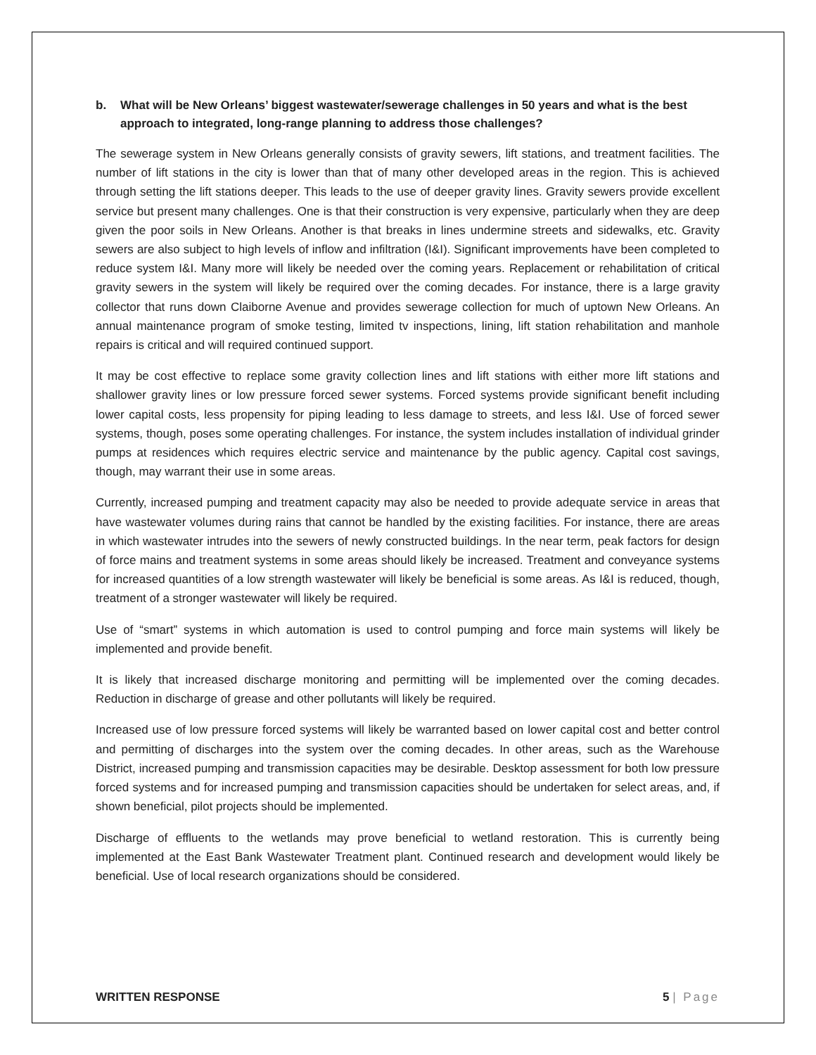b. What will be New Orleans’ biggest wastewater/sewerage challenges in 50 years and what is the best approach to integrated, long-range planning to address those challenges?
The sewerage system in New Orleans generally consists of gravity sewers, lift stations, and treatment facilities. The number of lift stations in the city is lower than that of many other developed areas in the region. This is achieved through setting the lift stations deeper. This leads to the use of deeper gravity lines. Gravity sewers provide excellent service but present many challenges. One is that their construction is very expensive, particularly when they are deep given the poor soils in New Orleans. Another is that breaks in lines undermine streets and sidewalks, etc. Gravity sewers are also subject to high levels of inflow and infiltration (I&I). Significant improvements have been completed to reduce system I&I. Many more will likely be needed over the coming years. Replacement or rehabilitation of critical gravity sewers in the system will likely be required over the coming decades. For instance, there is a large gravity collector that runs down Claiborne Avenue and provides sewerage collection for much of uptown New Orleans. An annual maintenance program of smoke testing, limited tv inspections, lining, lift station rehabilitation and manhole repairs is critical and will required continued support.
It may be cost effective to replace some gravity collection lines and lift stations with either more lift stations and shallower gravity lines or low pressure forced sewer systems. Forced systems provide significant benefit including lower capital costs, less propensity for piping leading to less damage to streets, and less I&I. Use of forced sewer systems, though, poses some operating challenges. For instance, the system includes installation of individual grinder pumps at residences which requires electric service and maintenance by the public agency. Capital cost savings, though, may warrant their use in some areas.
Currently, increased pumping and treatment capacity may also be needed to provide adequate service in areas that have wastewater volumes during rains that cannot be handled by the existing facilities. For instance, there are areas in which wastewater intrudes into the sewers of newly constructed buildings. In the near term, peak factors for design of force mains and treatment systems in some areas should likely be increased. Treatment and conveyance systems for increased quantities of a low strength wastewater will likely be beneficial is some areas. As I&I is reduced, though, treatment of a stronger wastewater will likely be required.
Use of “smart” systems in which automation is used to control pumping and force main systems will likely be implemented and provide benefit.
It is likely that increased discharge monitoring and permitting will be implemented over the coming decades. Reduction in discharge of grease and other pollutants will likely be required.
Increased use of low pressure forced systems will likely be warranted based on lower capital cost and better control and permitting of discharges into the system over the coming decades. In other areas, such as the Warehouse District, increased pumping and transmission capacities may be desirable. Desktop assessment for both low pressure forced systems and for increased pumping and transmission capacities should be undertaken for select areas, and, if shown beneficial, pilot projects should be implemented.
Discharge of effluents to the wetlands may prove beneficial to wetland restoration. This is currently being implemented at the East Bank Wastewater Treatment plant. Continued research and development would likely be beneficial. Use of local research organizations should be considered.
WRITTEN RESPONSE 5 | Page